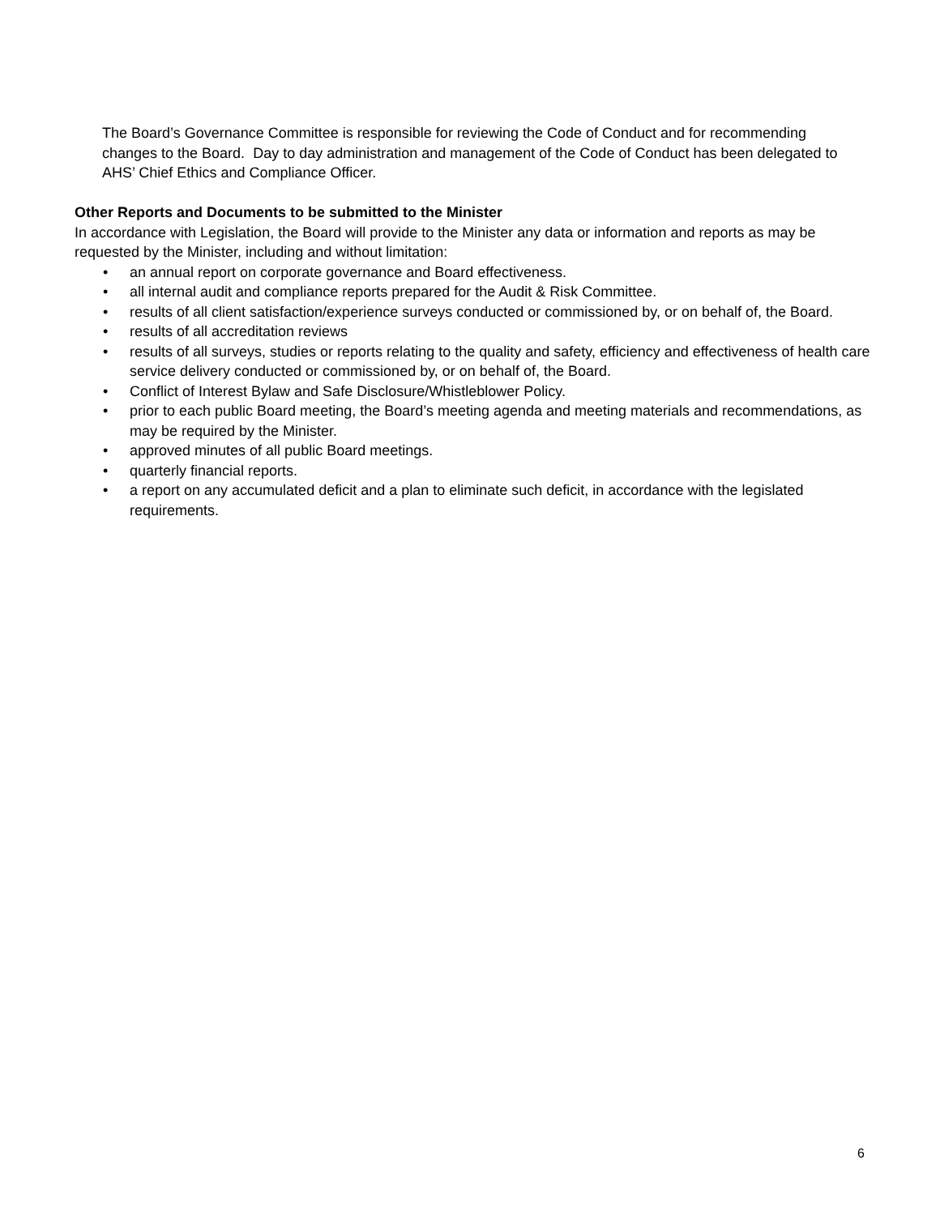The Board’s Governance Committee is responsible for reviewing the Code of Conduct and for recommending changes to the Board. Day to day administration and management of the Code of Conduct has been delegated to AHS’ Chief Ethics and Compliance Officer.
Other Reports and Documents to be submitted to the Minister
In accordance with Legislation, the Board will provide to the Minister any data or information and reports as may be requested by the Minister, including and without limitation:
• an annual report on corporate governance and Board effectiveness.
• all internal audit and compliance reports prepared for the Audit & Risk Committee.
• results of all client satisfaction/experience surveys conducted or commissioned by, or on behalf of, the Board.
• results of all accreditation reviews
• results of all surveys, studies or reports relating to the quality and safety, efficiency and effectiveness of health care service delivery conducted or commissioned by, or on behalf of, the Board.
• Conflict of Interest Bylaw and Safe Disclosure/Whistleblower Policy.
• prior to each public Board meeting, the Board’s meeting agenda and meeting materials and recommendations, as may be required by the Minister.
• approved minutes of all public Board meetings.
• quarterly financial reports.
• a report on any accumulated deficit and a plan to eliminate such deficit, in accordance with the legislated requirements.
6